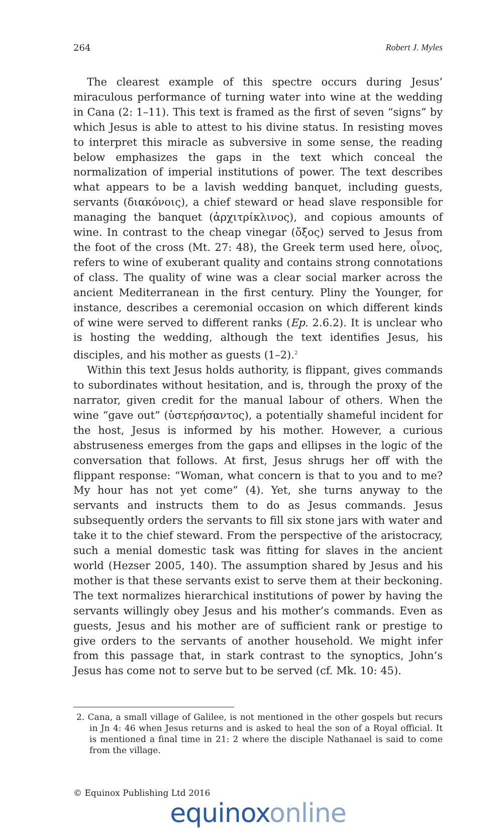264 Robert J. Myles
The clearest example of this spectre occurs during Jesus’ miraculous performance of turning water into wine at the wedding in Cana (2: 1–11). This text is framed as the first of seven “signs” by which Jesus is able to attest to his divine status. In resisting moves to interpret this miracle as subversive in some sense, the reading below emphasizes the gaps in the text which conceal the normalization of imperial institutions of power. The text describes what appears to be a lavish wedding banquet, including guests, servants (διακόνοις), a chief steward or head slave responsible for managing the banquet (ἀρχιτρίκλινος), and copious amounts of wine. In contrast to the cheap vinegar (ὄξος) served to Jesus from the foot of the cross (Mt. 27: 48), the Greek term used here, οἶνος, refers to wine of exuberant quality and contains strong connotations of class. The quality of wine was a clear social marker across the ancient Mediterranean in the first century. Pliny the Younger, for instance, describes a ceremonial occasion on which different kinds of wine were served to different ranks (Ep. 2.6.2). It is unclear who is hosting the wedding, although the text identifies Jesus, his disciples, and his mother as guests (1–2).<sup>2</sup>
Within this text Jesus holds authority, is flippant, gives commands to subordinates without hesitation, and is, through the proxy of the narrator, given credit for the manual labour of others. When the wine “gave out” (ὑστερήσαντος), a potentially shameful incident for the host, Jesus is informed by his mother. However, a curious abstruseness emerges from the gaps and ellipses in the logic of the conversation that follows. At first, Jesus shrugs her off with the flippant response: “Woman, what concern is that to you and to me? My hour has not yet come” (4). Yet, she turns anyway to the servants and instructs them to do as Jesus commands. Jesus subsequently orders the servants to fill six stone jars with water and take it to the chief steward. From the perspective of the aristocracy, such a menial domestic task was fitting for slaves in the ancient world (Hezser 2005, 140). The assumption shared by Jesus and his mother is that these servants exist to serve them at their beckoning. The text normalizes hierarchical institutions of power by having the servants willingly obey Jesus and his mother’s commands. Even as guests, Jesus and his mother are of sufficient rank or prestige to give orders to the servants of another household. We might infer from this passage that, in stark contrast to the synoptics, John’s Jesus has come not to serve but to be served (cf. Mk. 10: 45).
2. Cana, a small village of Galilee, is not mentioned in the other gospels but recurs in Jn 4: 46 when Jesus returns and is asked to heal the son of a Royal official. It is mentioned a final time in 21: 2 where the disciple Nathanael is said to come from the village.
© Equinox Publishing Ltd 2016
equinoxonline